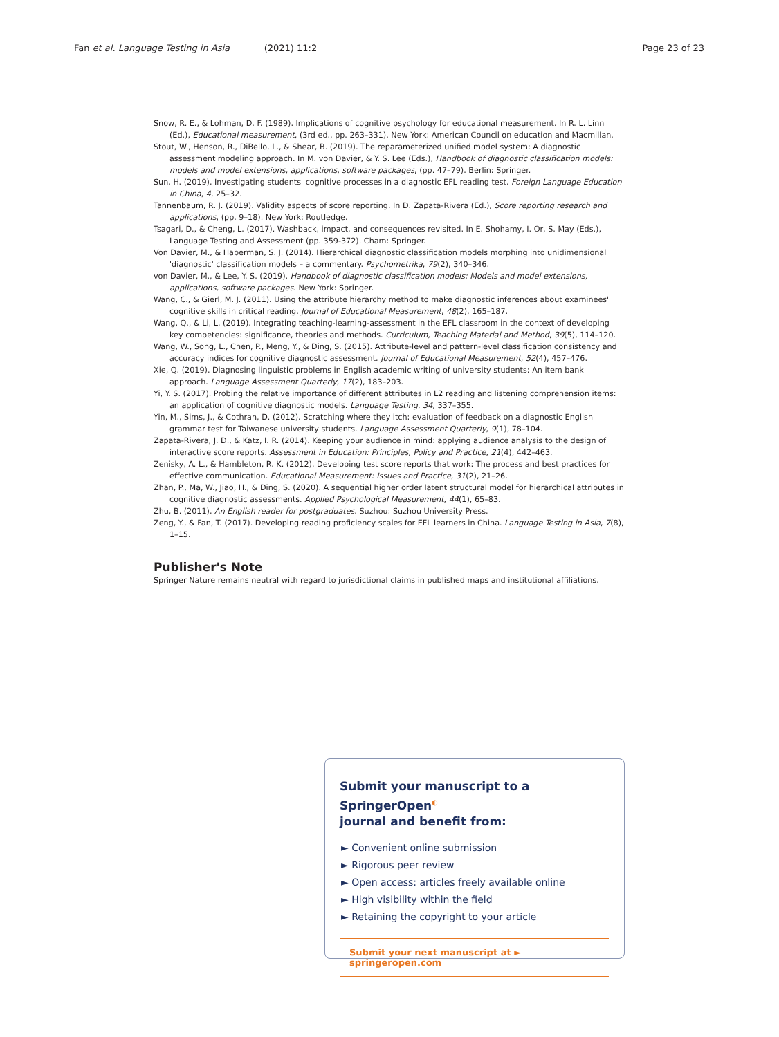Fan et al. Language Testing in Asia (2021) 11:2 Page 23 of 23
Snow, R. E., & Lohman, D. F. (1989). Implications of cognitive psychology for educational measurement. In R. L. Linn (Ed.), Educational measurement, (3rd ed., pp. 263–331). New York: American Council on education and Macmillan.
Stout, W., Henson, R., DiBello, L., & Shear, B. (2019). The reparameterized unified model system: A diagnostic assessment modeling approach. In M. von Davier, & Y. S. Lee (Eds.), Handbook of diagnostic classification models: models and model extensions, applications, software packages, (pp. 47–79). Berlin: Springer.
Sun, H. (2019). Investigating students' cognitive processes in a diagnostic EFL reading test. Foreign Language Education in China, 4, 25–32.
Tannenbaum, R. J. (2019). Validity aspects of score reporting. In D. Zapata-Rivera (Ed.), Score reporting research and applications, (pp. 9–18). New York: Routledge.
Tsagari, D., & Cheng, L. (2017). Washback, impact, and consequences revisited. In E. Shohamy, I. Or, S. May (Eds.), Language Testing and Assessment (pp. 359-372). Cham: Springer.
Von Davier, M., & Haberman, S. J. (2014). Hierarchical diagnostic classification models morphing into unidimensional 'diagnostic' classification models – a commentary. Psychometrika, 79(2), 340–346.
von Davier, M., & Lee, Y. S. (2019). Handbook of diagnostic classification models: Models and model extensions, applications, software packages. New York: Springer.
Wang, C., & Gierl, M. J. (2011). Using the attribute hierarchy method to make diagnostic inferences about examinees' cognitive skills in critical reading. Journal of Educational Measurement, 48(2), 165–187.
Wang, Q., & Li, L. (2019). Integrating teaching-learning-assessment in the EFL classroom in the context of developing key competencies: significance, theories and methods. Curriculum, Teaching Material and Method, 39(5), 114–120.
Wang, W., Song, L., Chen, P., Meng, Y., & Ding, S. (2015). Attribute-level and pattern-level classification consistency and accuracy indices for cognitive diagnostic assessment. Journal of Educational Measurement, 52(4), 457–476.
Xie, Q. (2019). Diagnosing linguistic problems in English academic writing of university students: An item bank approach. Language Assessment Quarterly, 17(2), 183–203.
Yi, Y. S. (2017). Probing the relative importance of different attributes in L2 reading and listening comprehension items: an application of cognitive diagnostic models. Language Testing, 34, 337–355.
Yin, M., Sims, J., & Cothran, D. (2012). Scratching where they itch: evaluation of feedback on a diagnostic English grammar test for Taiwanese university students. Language Assessment Quarterly, 9(1), 78–104.
Zapata-Rivera, J. D., & Katz, I. R. (2014). Keeping your audience in mind: applying audience analysis to the design of interactive score reports. Assessment in Education: Principles, Policy and Practice, 21(4), 442–463.
Zenisky, A. L., & Hambleton, R. K. (2012). Developing test score reports that work: The process and best practices for effective communication. Educational Measurement: Issues and Practice, 31(2), 21–26.
Zhan, P., Ma, W., Jiao, H., & Ding, S. (2020). A sequential higher order latent structural model for hierarchical attributes in cognitive diagnostic assessments. Applied Psychological Measurement, 44(1), 65–83.
Zhu, B. (2011). An English reader for postgraduates. Suzhou: Suzhou University Press.
Zeng, Y., & Fan, T. (2017). Developing reading proficiency scales for EFL learners in China. Language Testing in Asia, 7(8), 1–15.
Publisher's Note
Springer Nature remains neutral with regard to jurisdictional claims in published maps and institutional affiliations.
Submit your manuscript to a SpringerOpen<sup>◐</sup>
journal and benefit from:
► Convenient online submission
► Rigorous peer review
► Open access: articles freely available online
► High visibility within the field
► Retaining the copyright to your article
Submit your next manuscript at ► springeropen.com